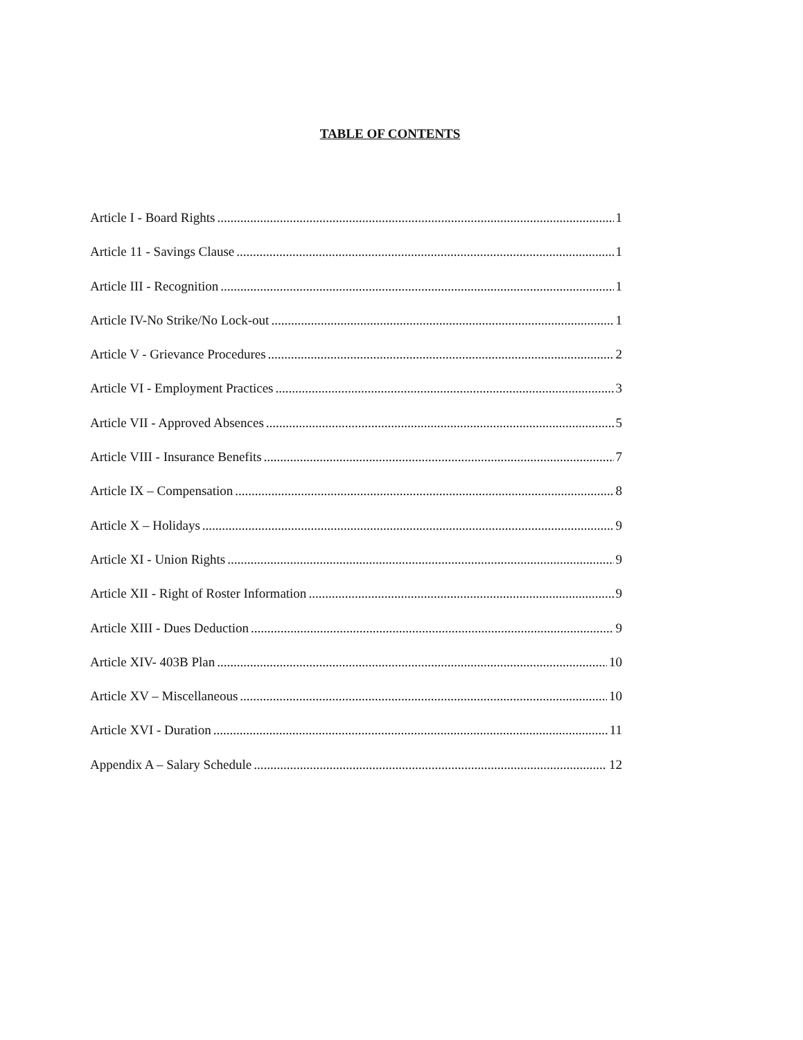TABLE OF CONTENTS
Article I - Board Rights 1
Article 11 - Savings Clause 1
Article III - Recognition 1
Article IV-No Strike/No Lock-out 1
Article V - Grievance Procedures 2
Article VI - Employment Practices 3
Article VII - Approved Absences 5
Article VIII - Insurance Benefits 7
Article IX – Compensation 8
Article X – Holidays 9
Article XI - Union Rights 9
Article XII - Right of Roster Information 9
Article XIII - Dues Deduction 9
Article XIV- 403B Plan 10
Article XV – Miscellaneous 10
Article XVI - Duration 11
Appendix A – Salary Schedule 12